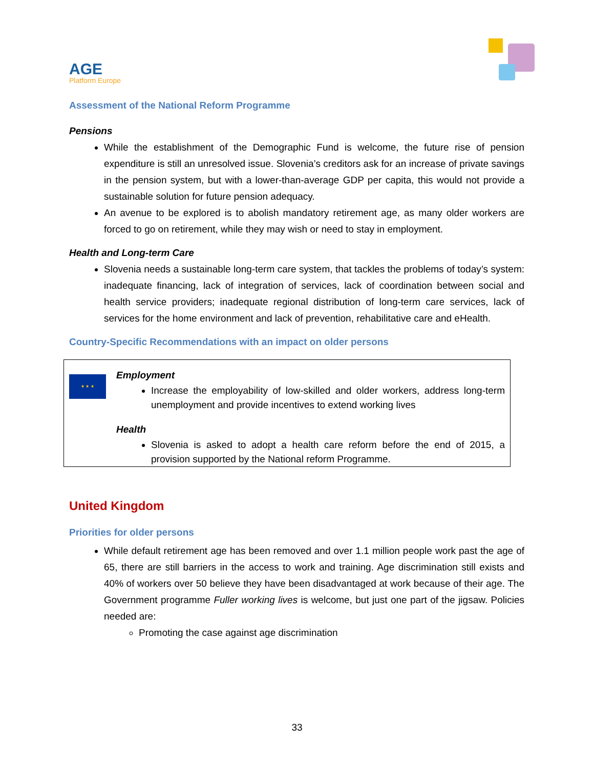AGE
Platform Europe
Assessment of the National Reform Programme
Pensions
While the establishment of the Demographic Fund is welcome, the future rise of pension expenditure is still an unresolved issue. Slovenia’s creditors ask for an increase of private savings in the pension system, but with a lower-than-average GDP per capita, this would not provide a sustainable solution for future pension adequacy.
An avenue to be explored is to abolish mandatory retirement age, as many older workers are forced to go on retirement, while they may wish or need to stay in employment.
Health and Long-term Care
Slovenia needs a sustainable long-term care system, that tackles the problems of today’s system: inadequate financing, lack of integration of services, lack of coordination between social and health service providers; inadequate regional distribution of long-term care services, lack of services for the home environment and lack of prevention, rehabilitative care and eHealth.
Country-Specific Recommendations with an impact on older persons
★ ★ ★
Employment
Increase the employability of low-skilled and older workers, address long-term unemployment and provide incentives to extend working lives
Health
Slovenia is asked to adopt a health care reform before the end of 2015, a provision supported by the National reform Programme.
United Kingdom
Priorities for older persons
While default retirement age has been removed and over 1.1 million people work past the age of 65, there are still barriers in the access to work and training. Age discrimination still exists and 40% of workers over 50 believe they have been disadvantaged at work because of their age. The Government programme Fuller working lives is welcome, but just one part of the jigsaw. Policies needed are:
Promoting the case against age discrimination
33